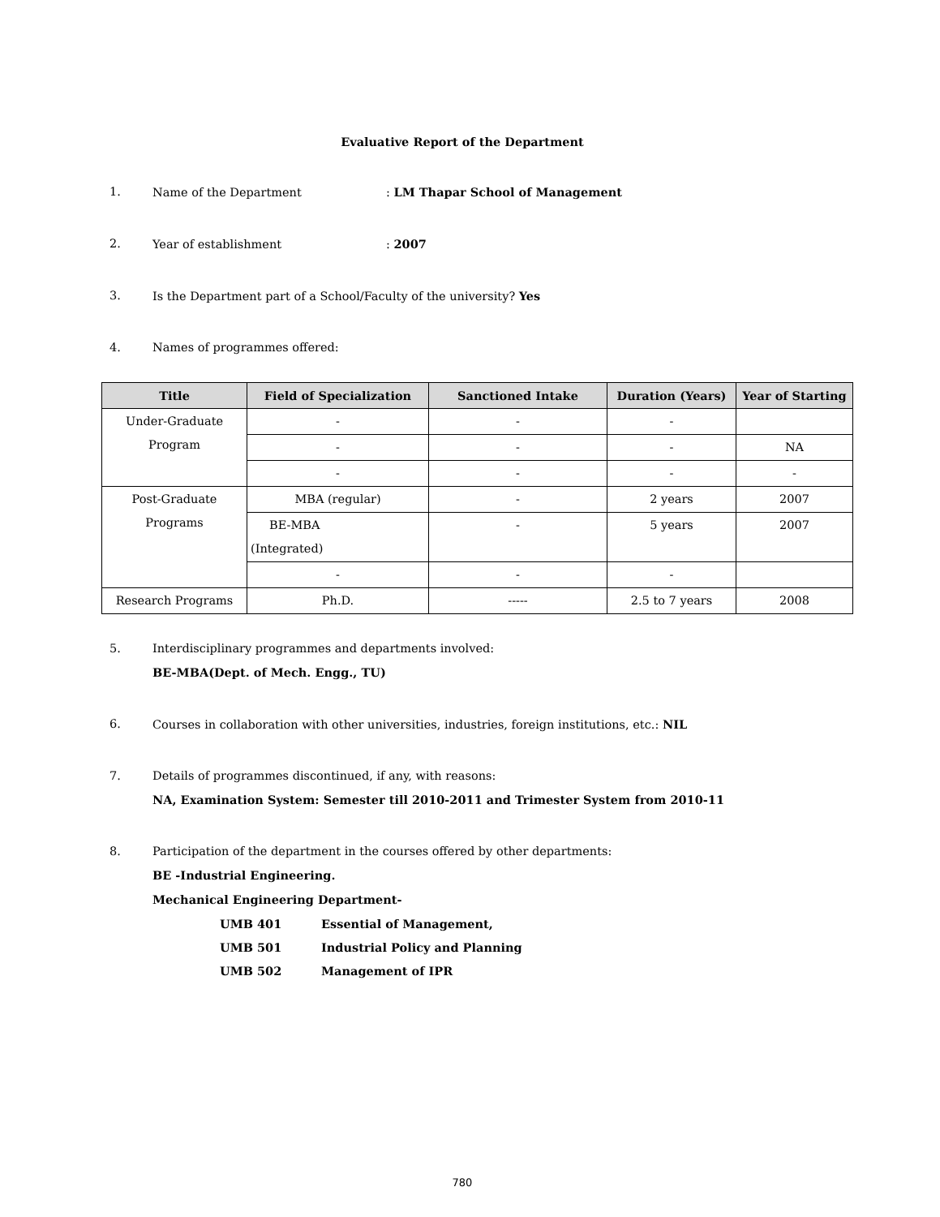Evaluative Report of the Department
1. Name of the Department: LM Thapar School of Management
2. Year of establishment: 2007
3. Is the Department part of a School/Faculty of the university? Yes
4. Names of programmes offered:
| Title | Field of Specialization | Sanctioned Intake | Duration (Years) | Year of Starting |
| --- | --- | --- | --- | --- |
| Under-Graduate Program | - | - | - | |
| | - | - | - | NA |
| | - | - | - | - |
| Post-Graduate Programs | MBA (regular) | - | 2 years | 2007 |
| | BE-MBA (Integrated) | - | 5 years | 2007 |
| | - | - | - | |
| Research Programs | Ph.D. | ----- | 2.5 to 7 years | 2008 |
5. Interdisciplinary programmes and departments involved:
BE-MBA(Dept. of Mech. Engg., TU)
6. Courses in collaboration with other universities, industries, foreign institutions, etc.: NIL
7. Details of programmes discontinued, if any, with reasons:
NA, Examination System: Semester till 2010-2011 and Trimester System from 2010-11
8. Participation of the department in the courses offered by other departments:
BE -Industrial Engineering.
Mechanical Engineering Department-
UMB 401 Essential of Management,
UMB 501 Industrial Policy and Planning
UMB 502 Management of IPR
780